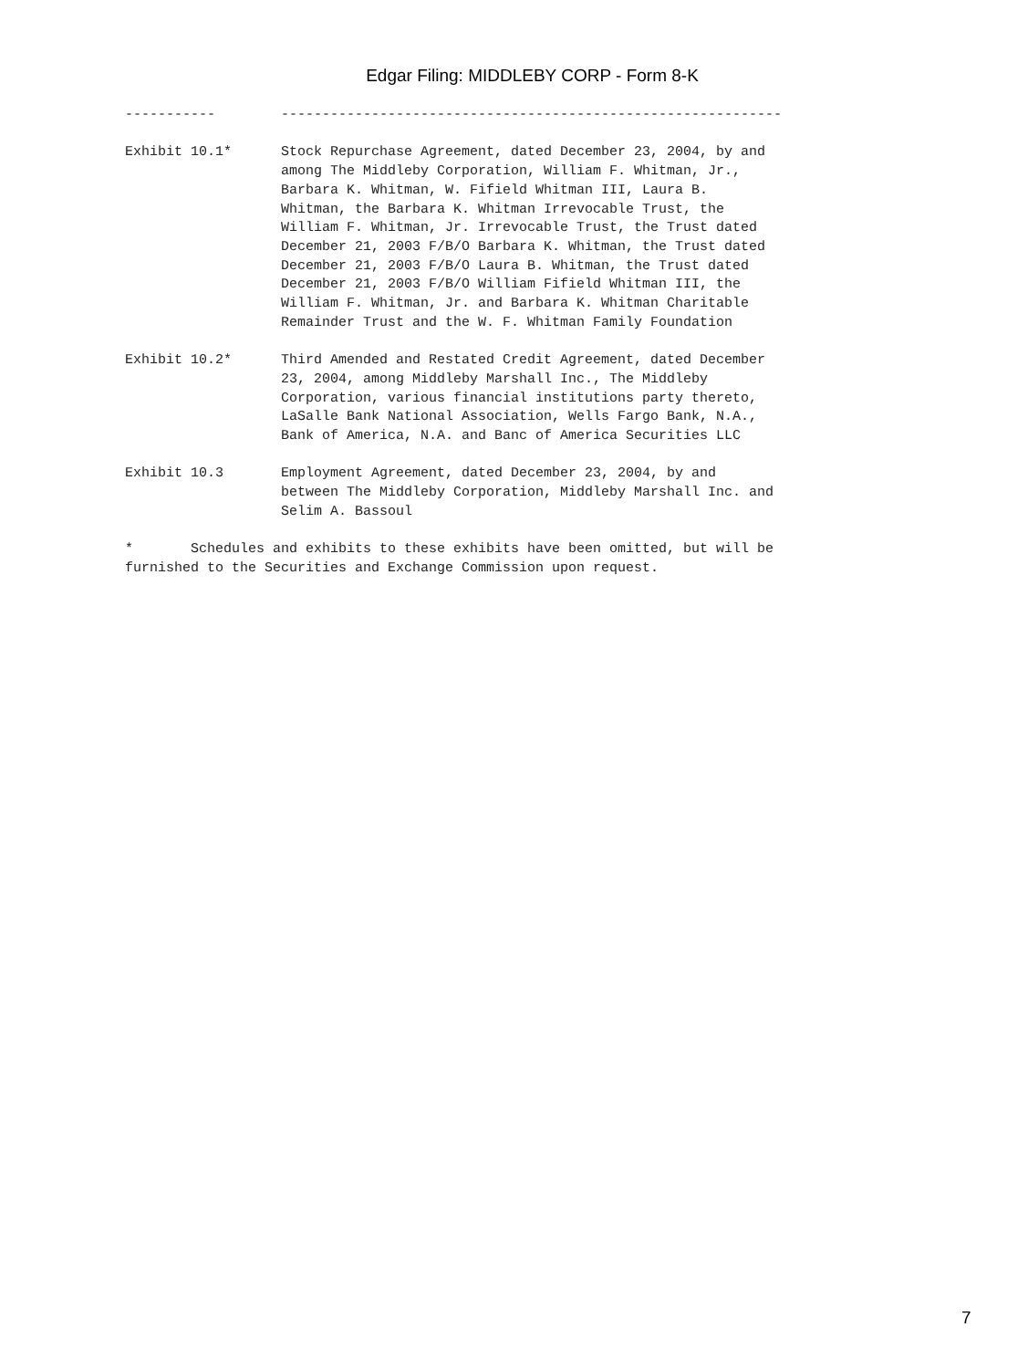Edgar Filing: MIDDLEBY CORP - Form 8-K
-----------        -------------------------------------------------------------

Exhibit 10.1*      Stock Repurchase Agreement, dated December 23, 2004, by and
                   among The Middleby Corporation, William F. Whitman, Jr.,
                   Barbara K. Whitman, W. Fifield Whitman III, Laura B.
                   Whitman, the Barbara K. Whitman Irrevocable Trust, the
                   William F. Whitman, Jr. Irrevocable Trust, the Trust dated
                   December 21, 2003 F/B/O Barbara K. Whitman, the Trust dated
                   December 21, 2003 F/B/O Laura B. Whitman, the Trust dated
                   December 21, 2003 F/B/O William Fifield Whitman III, the
                   William F. Whitman, Jr. and Barbara K. Whitman Charitable
                   Remainder Trust and the W. F. Whitman Family Foundation

Exhibit 10.2*      Third Amended and Restated Credit Agreement, dated December
                   23, 2004, among Middleby Marshall Inc., The Middleby
                   Corporation, various financial institutions party thereto,
                   LaSalle Bank National Association, Wells Fargo Bank, N.A.,
                   Bank of America, N.A. and Banc of America Securities LLC

Exhibit 10.3       Employment Agreement, dated December 23, 2004, by and
                   between The Middleby Corporation, Middleby Marshall Inc. and
                   Selim A. Bassoul

*       Schedules and exhibits to these exhibits have been omitted, but will be
furnished to the Securities and Exchange Commission upon request.
7